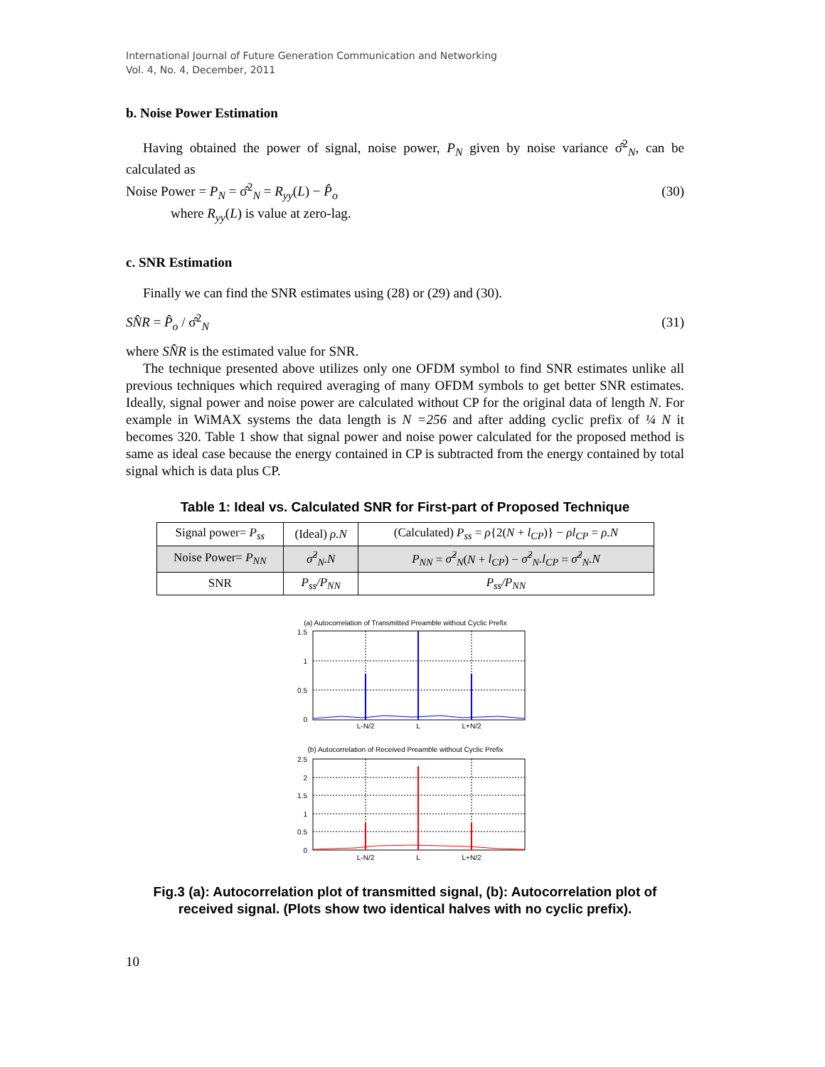International Journal of Future Generation Communication and Networking
Vol. 4, No. 4, December, 2011
b. Noise Power Estimation
Having obtained the power of signal, noise power, P<sub>N</sub> given by noise variance σ̂<sup>2</sup><sub>N</sub>, can be calculated as
Noise Power = P<sub>N</sub> = σ̂<sup>2</sup><sub>N</sub> = R<sub>yy</sub>(L) − P̂<sub>o</sub> (30)
where R<sub>yy</sub>(L) is value at zero-lag.
c. SNR Estimation
Finally we can find the SNR estimates using (28) or (29) and (30).
SN̂R = P̂<sub>o</sub> / σ̂<sup>2</sup><sub>N</sub> (31)
where SN̂R is the estimated value for SNR.
The technique presented above utilizes only one OFDM symbol to find SNR estimates unlike all previous techniques which required averaging of many OFDM symbols to get better SNR estimates. Ideally, signal power and noise power are calculated without CP for the original data of length N. For example in WiMAX systems the data length is N =256 and after adding cyclic prefix of ¼ N it becomes 320. Table 1 show that signal power and noise power calculated for the proposed method is same as ideal case because the energy contained in CP is subtracted from the energy contained by total signal which is data plus CP.
Table 1: Ideal vs. Calculated SNR for First-part of Proposed Technique
| Signal power= P<sub>ss</sub> | (Ideal) ρ.N | (Calculated) P<sub>ss</sub> = ρ {2( N + l<sub>CP</sub> )} − ρl<sub>CP</sub> = ρ.N |
| Noise Power= P<sub>NN</sub> | σ̂<sup>2</sup><sub>N</sub>.N | P<sub>NN</sub> = σ̂<sup>2</sup><sub>N</sub> ( N + l<sub>CP</sub> ) − σ̂<sup>2</sup><sub>N</sub>.l<sub>CP</sub> = σ̂<sup>2</sup><sub>N</sub>.N |
| SNR | P<sub>ss</sub>/P<sub>NN</sub> | P<sub>ss</sub>/P<sub>NN</sub> |
(a) Autocorrelation of Transmitted Preamble without Cyclic Prefix
1.5
1
0.5
0
L-N/2
L
L+N/2
(b) Autocorrelation of Received Preamble without Cyclic Prefix
2.5
2
1.5
1
0.5
0
L-N/2
L
L+N/2
Fig.3 (a): Autocorrelation plot of transmitted signal, (b): Autocorrelation plot of received signal. (Plots show two identical halves with no cyclic prefix).
10